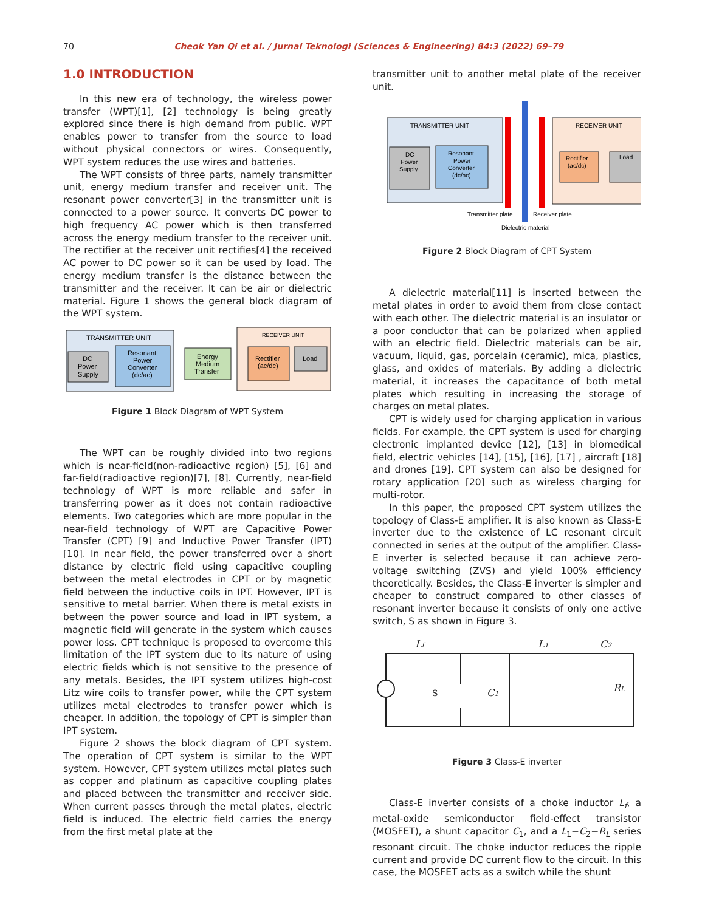70 Cheok Yan Qi et al. / Jurnal Teknologi (Sciences & Engineering) 84:3 (2022) 69–79
1.0 INTRODUCTION
In this new era of technology, the wireless power transfer (WPT)[1], [2] technology is being greatly explored since there is high demand from public. WPT enables power to transfer from the source to load without physical connectors or wires. Consequently, WPT system reduces the use wires and batteries.
The WPT consists of three parts, namely transmitter unit, energy medium transfer and receiver unit. The resonant power converter[3] in the transmitter unit is connected to a power source. It converts DC power to high frequency AC power which is then transferred across the energy medium transfer to the receiver unit. The rectifier at the receiver unit rectifies[4] the received AC power to DC power so it can be used by load. The energy medium transfer is the distance between the transmitter and the receiver. It can be air or dielectric material. Figure 1 shows the general block diagram of the WPT system.
TRANSMITTER UNIT
DC
Power
Supply
Resonant
Power
Converter
(dc/ac)
Energy
Medium
Transfer
RECEIVER UNIT
Rectifier
(ac/dc)
Load
Figure 1 Block Diagram of WPT System
The WPT can be roughly divided into two regions which is near-field(non-radioactive region) [5], [6] and far-field(radioactive region)[7], [8]. Currently, near-field technology of WPT is more reliable and safer in transferring power as it does not contain radioactive elements. Two categories which are more popular in the near-field technology of WPT are Capacitive Power Transfer (CPT) [9] and Inductive Power Transfer (IPT)[10]. In near field, the power transferred over a short distance by electric field using capacitive coupling between the metal electrodes in CPT or by magnetic field between the inductive coils in IPT. However, IPT is sensitive to metal barrier. When there is metal exists in between the power source and load in IPT system, a magnetic field will generate in the system which causes power loss. CPT technique is proposed to overcome this limitation of the IPT system due to its nature of using electric fields which is not sensitive to the presence of any metals. Besides, the IPT system utilizes high-cost Litz wire coils to transfer power, while the CPT system utilizes metal electrodes to transfer power which is cheaper. In addition, the topology of CPT is simpler than IPT system.
Figure 2 shows the block diagram of CPT system. The operation of CPT system is similar to the WPT system. However, CPT system utilizes metal plates such as copper and platinum as capacitive coupling plates and placed between the transmitter and receiver side. When current passes through the metal plates, electric field is induced. The electric field carries the energy from the first metal plate at the
transmitter unit to another metal plate of the receiver unit.
TRANSMITTER UNIT
DC
Power
Supply
Resonant
Power
Converter
(dc/ac)
RECEIVER UNIT
Rectifier
(ac/dc)
Load
Transmitter plate
Receiver plate
Dielectric material
Figure 2 Block Diagram of CPT System
A dielectric material[11] is inserted between the metal plates in order to avoid them from close contact with each other. The dielectric material is an insulator or a poor conductor that can be polarized when applied with an electric field. Dielectric materials can be air, vacuum, liquid, gas, porcelain (ceramic), mica, plastics, glass, and oxides of materials. By adding a dielectric material, it increases the capacitance of both metal plates which resulting in increasing the storage of charges on metal plates.
CPT is widely used for charging application in various fields. For example, the CPT system is used for charging electronic implanted device [12], [13] in biomedical field, electric vehicles [14], [15], [16], [17] , aircraft [18] and drones [19]. CPT system can also be designed for rotary application [20] such as wireless charging for multi-rotor.
In this paper, the proposed CPT system utilizes the topology of Class-E amplifier. It is also known as Class-E inverter due to the existence of LC resonant circuit connected in series at the output of the amplifier. Class-E inverter is selected because it can achieve zero-voltage switching (ZVS) and yield 100% efficiency theoretically. Besides, the Class-E inverter is simpler and cheaper to construct compared to other classes of resonant inverter because it consists of only one active switch, S as shown in Figure 3.
Lf
L1
C2
C1
RL
S
Figure 3 Class-E inverter
Class-E inverter consists of a choke inductor L<sub>f</sub>, a metal-oxide semiconductor field-effect transistor (MOSFET), a shunt capacitor C<sub>1</sub>, and a L<sub>1</sub>−C<sub>2</sub>−R<sub>L</sub> series resonant circuit. The choke inductor reduces the ripple current and provide DC current flow to the circuit. In this case, the MOSFET acts as a switch while the shunt